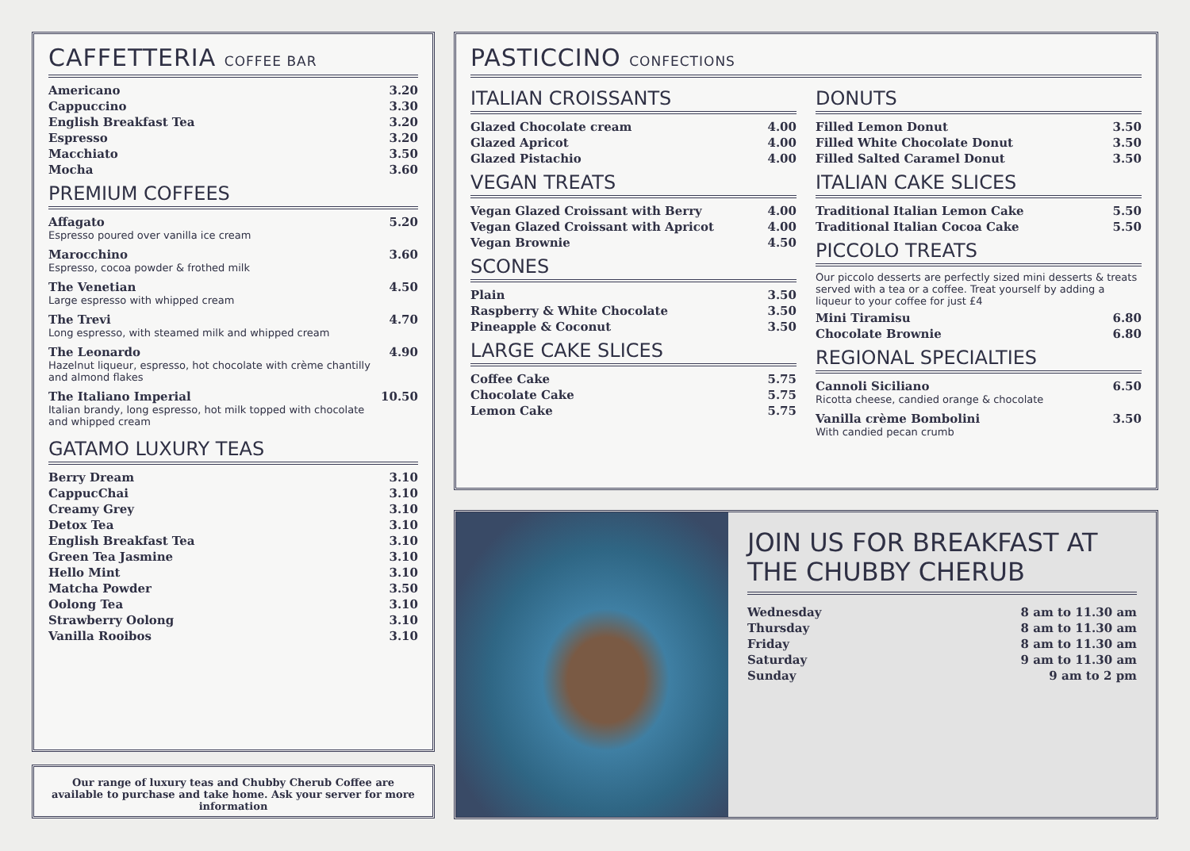CAFFETTERIA COFFEE BAR
| Americano | 3.20 |
| Cappuccino | 3.30 |
| English Breakfast Tea | 3.20 |
| Espresso | 3.20 |
| Macchiato | 3.50 |
| Mocha | 3.60 |
PREMIUM COFFEES
| Affagato Espresso poured over vanilla ice cream | 5.20 |
| Marocchino Espresso, cocoa powder & frothed milk | 3.60 |
| The Venetian Large espresso with whipped cream | 4.50 |
| The Trevi Long espresso, with steamed milk and whipped cream | 4.70 |
| The Leonardo Hazelnut liqueur, espresso, hot chocolate with crème chantilly and almond flakes | 4.90 |
| The Italiano Imperial Italian brandy, long espresso, hot milk topped with chocolate and whipped cream | 10.50 |
GATAMO LUXURY TEAS
| Berry Dream | 3.10 |
| CappucChai | 3.10 |
| Creamy Grey | 3.10 |
| Detox Tea | 3.10 |
| English Breakfast Tea | 3.10 |
| Green Tea Jasmine | 3.10 |
| Hello Mint | 3.10 |
| Matcha Powder | 3.50 |
| Oolong Tea | 3.10 |
| Strawberry Oolong | 3.10 |
| Vanilla Rooibos | 3.10 |
Our range of luxury teas and Chubby Cherub Coffee are available to purchase and take home. Ask your server for more information
PASTICCINO CONFECTIONS
ITALIAN CROISSANTS
| Glazed Chocolate cream | 4.00 |
| Glazed Apricot | 4.00 |
| Glazed Pistachio | 4.00 |
VEGAN TREATS
| Vegan Glazed Croissant with Berry | 4.00 |
| Vegan Glazed Croissant with Apricot | 4.00 |
| Vegan Brownie | 4.50 |
SCONES
| Plain | 3.50 |
| Raspberry & White Chocolate | 3.50 |
| Pineapple & Coconut | 3.50 |
LARGE CAKE SLICES
| Coffee Cake | 5.75 |
| Chocolate Cake | 5.75 |
| Lemon Cake | 5.75 |
DONUTS
| Filled Lemon Donut | 3.50 |
| Filled White Chocolate Donut | 3.50 |
| Filled Salted Caramel Donut | 3.50 |
ITALIAN CAKE SLICES
| Traditional Italian Lemon Cake | 5.50 |
| Traditional Italian Cocoa Cake | 5.50 |
PICCOLO TREATS
Our piccolo desserts are perfectly sized mini desserts & treats served with a tea or a coffee. Treat yourself by adding a liqueur to your coffee for just £4
| Mini Tiramisu | 6.80 |
| Chocolate Brownie | 6.80 |
REGIONAL SPECIALTIES
| Cannoli Siciliano Ricotta cheese, candied orange & chocolate | 6.50 |
| Vanilla crème Bombolini With candied pecan crumb | 3.50 |
JOIN US FOR BREAKFAST AT THE CHUBBY CHERUB
| Wednesday | 8 am to 11.30 am |
| Thursday | 8 am to 11.30 am |
| Friday | 8 am to 11.30 am |
| Saturday | 9 am to 11.30 am |
| Sunday | 9 am to 2 pm |